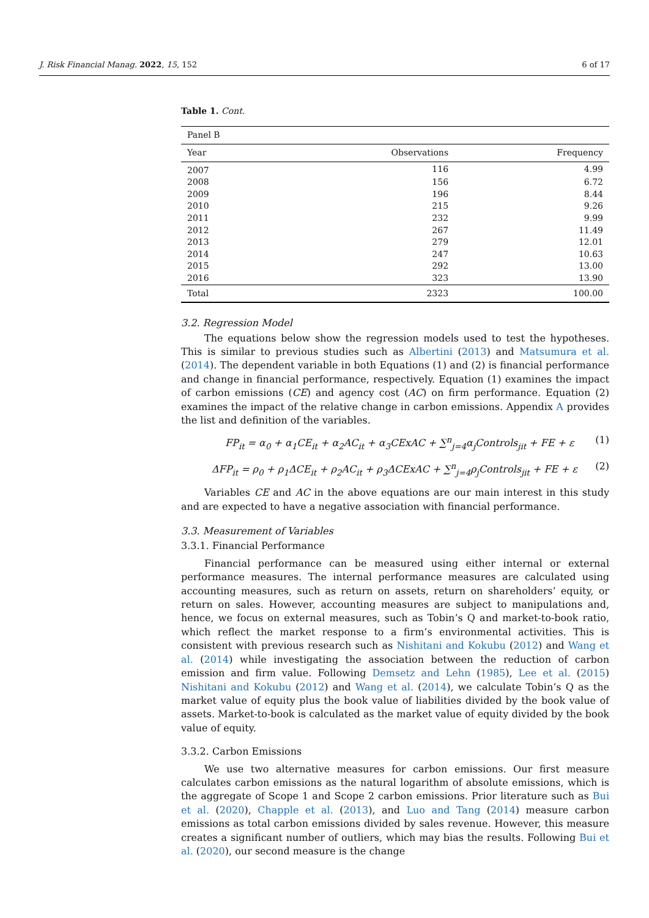J. Risk Financial Manag. 2022, 15, 152 6 of 17
Table 1. Cont.
| Panel B | | |
| Year | Observations | Frequency |
| 2007 | 116 | 4.99 |
| 2008 | 156 | 6.72 |
| 2009 | 196 | 8.44 |
| 2010 | 215 | 9.26 |
| 2011 | 232 | 9.99 |
| 2012 | 267 | 11.49 |
| 2013 | 279 | 12.01 |
| 2014 | 247 | 10.63 |
| 2015 | 292 | 13.00 |
| 2016 | 323 | 13.90 |
| Total | 2323 | 100.00 |
3.2. Regression Model
The equations below show the regression models used to test the hypotheses. This is similar to previous studies such as Albertini (2013) and Matsumura et al. (2014). The dependent variable in both Equations (1) and (2) is financial performance and change in financial performance, respectively. Equation (1) examines the impact of carbon emissions (CE) and agency cost (AC) on firm performance. Equation (2) examines the impact of the relative change in carbon emissions. Appendix A provides the list and definition of the variables.
FP<sub>it</sub> = α<sub>0</sub> + α<sub>1</sub>CE<sub>it</sub> + α<sub>2</sub>AC<sub>it</sub> + α<sub>3</sub>CExAC + ∑<sup>n</sup><sub>j=4</sub>α<sub>j</sub>Controls<sub>jit</sub> + FE + ε (1)
ΔFP<sub>it</sub> = ρ<sub>0</sub> + ρ<sub>1</sub>ΔCE<sub>it</sub> + ρ<sub>2</sub>AC<sub>it</sub> + ρ<sub>3</sub>ΔCExAC + ∑<sup>n</sup><sub>j=4</sub>ρ<sub>j</sub>Controls<sub>jit</sub> + FE + ε (2)
Variables CE and AC in the above equations are our main interest in this study and are expected to have a negative association with financial performance.
3.3. Measurement of Variables
3.3.1. Financial Performance
Financial performance can be measured using either internal or external performance measures. The internal performance measures are calculated using accounting measures, such as return on assets, return on shareholders’ equity, or return on sales. However, accounting measures are subject to manipulations and, hence, we focus on external measures, such as Tobin’s Q and market-to-book ratio, which reflect the market response to a firm’s environmental activities. This is consistent with previous research such as Nishitani and Kokubu (2012) and Wang et al. (2014) while investigating the association between the reduction of carbon emission and firm value. Following Demsetz and Lehn (1985), Lee et al. (2015) Nishitani and Kokubu (2012) and Wang et al. (2014), we calculate Tobin’s Q as the market value of equity plus the book value of liabilities divided by the book value of assets. Market-to-book is calculated as the market value of equity divided by the book value of equity.
3.3.2. Carbon Emissions
We use two alternative measures for carbon emissions. Our first measure calculates carbon emissions as the natural logarithm of absolute emissions, which is the aggregate of Scope 1 and Scope 2 carbon emissions. Prior literature such as Bui et al. (2020), Chapple et al. (2013), and Luo and Tang (2014) measure carbon emissions as total carbon emissions divided by sales revenue. However, this measure creates a significant number of outliers, which may bias the results. Following Bui et al. (2020), our second measure is the change